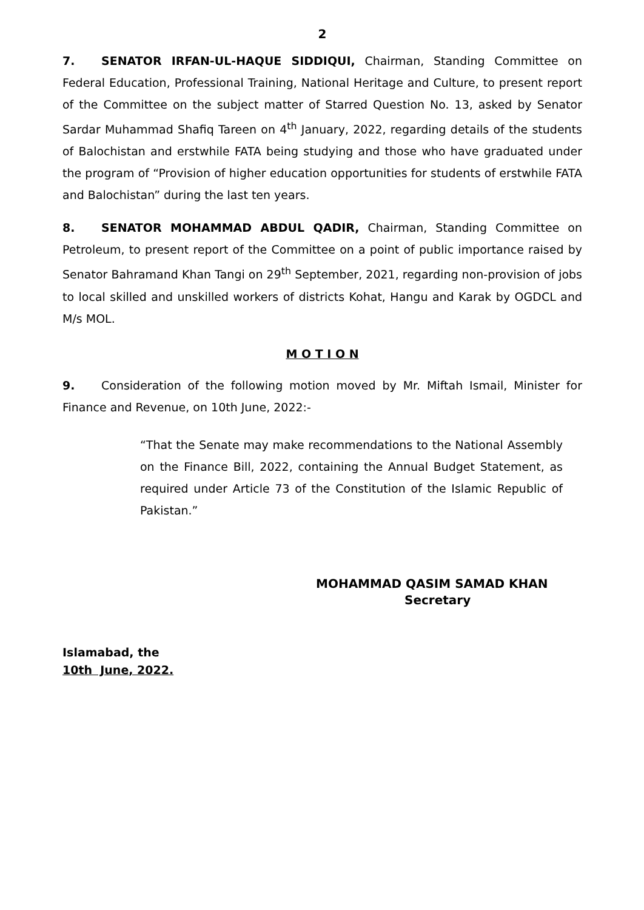2
7. SENATOR IRFAN-UL-HAQUE SIDDIQUI, Chairman, Standing Committee on Federal Education, Professional Training, National Heritage and Culture, to present report of the Committee on the subject matter of Starred Question No. 13, asked by Senator Sardar Muhammad Shafiq Tareen on 4<sup>th</sup> January, 2022, regarding details of the students of Balochistan and erstwhile FATA being studying and those who have graduated under the program of “Provision of higher education opportunities for students of erstwhile FATA and Balochistan” during the last ten years.
8. SENATOR MOHAMMAD ABDUL QADIR, Chairman, Standing Committee on Petroleum, to present report of the Committee on a point of public importance raised by Senator Bahramand Khan Tangi on 29<sup>th</sup> September, 2021, regarding non-provision of jobs to local skilled and unskilled workers of districts Kohat, Hangu and Karak by OGDCL and M/s MOL.
M O T I O N
9. Consideration of the following motion moved by Mr. Miftah Ismail, Minister for Finance and Revenue, on 10th June, 2022:-
“That the Senate may make recommendations to the National Assembly on the Finance Bill, 2022, containing the Annual Budget Statement, as required under Article 73 of the Constitution of the Islamic Republic of Pakistan.”
MOHAMMAD QASIM SAMAD KHAN
Secretary
Islamabad, the
10th June, 2022.